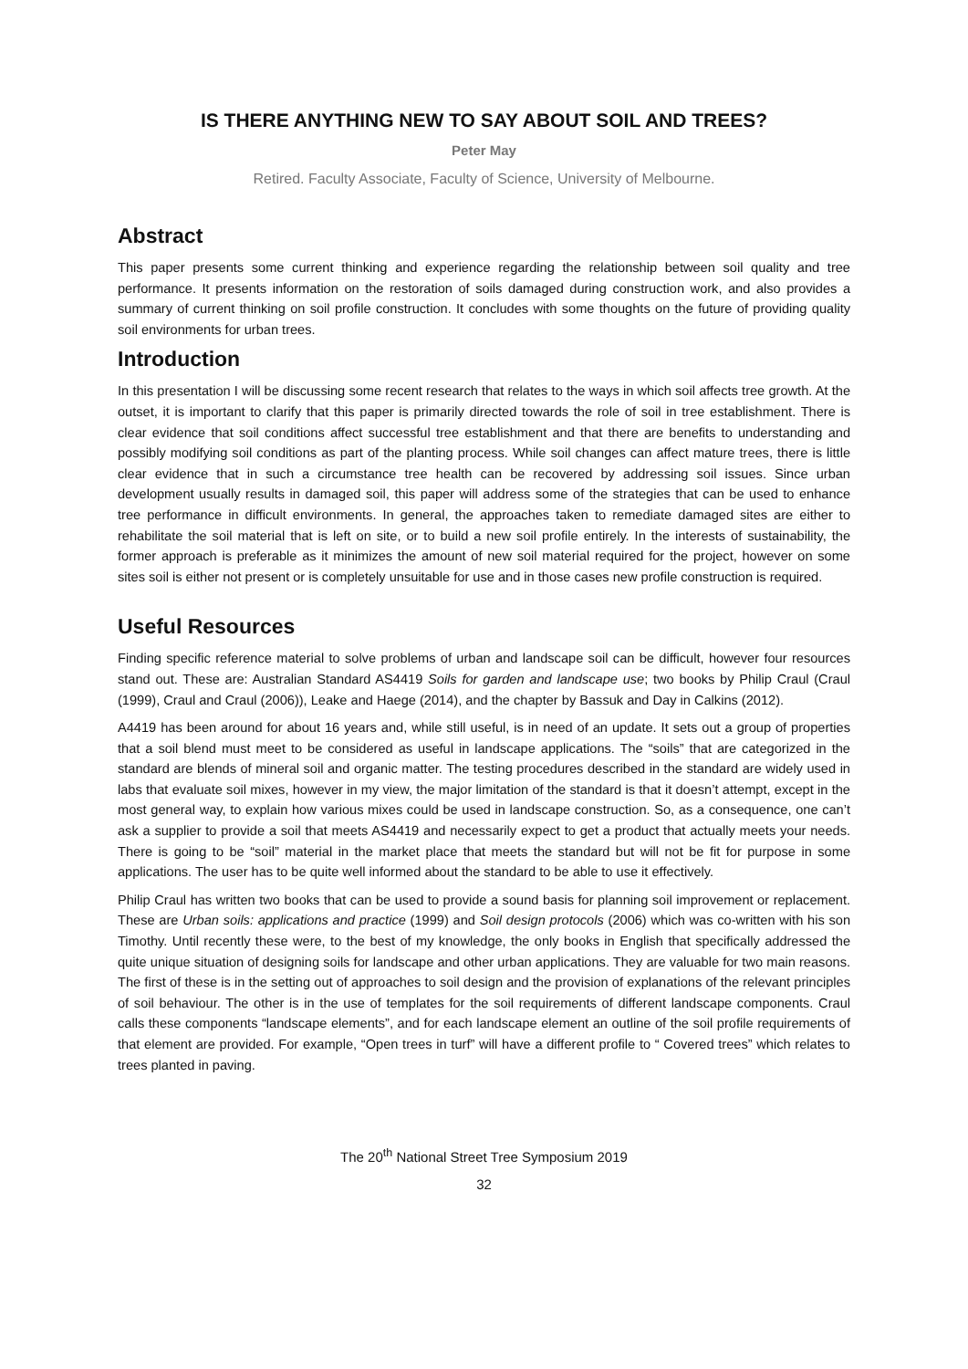IS THERE ANYTHING NEW TO SAY ABOUT SOIL AND TREES?
Peter May
Retired. Faculty Associate, Faculty of Science, University of Melbourne.
Abstract
This paper presents some current thinking and experience regarding the relationship between soil quality and tree performance. It presents information on the restoration of soils damaged during construction work, and also provides a summary of current thinking on soil profile construction. It concludes with some thoughts on the future of providing quality soil environments for urban trees.
Introduction
In this presentation I will be discussing some recent research that relates to the ways in which soil affects tree growth. At the outset, it is important to clarify that this paper is primarily directed towards the role of soil in tree establishment. There is clear evidence that soil conditions affect successful tree establishment and that there are benefits to understanding and possibly modifying soil conditions as part of the planting process. While soil changes can affect mature trees, there is little clear evidence that in such a circumstance tree health can be recovered by addressing soil issues. Since urban development usually results in damaged soil, this paper will address some of the strategies that can be used to enhance tree performance in difficult environments. In general, the approaches taken to remediate damaged sites are either to rehabilitate the soil material that is left on site, or to build a new soil profile entirely. In the interests of sustainability, the former approach is preferable as it minimizes the amount of new soil material required for the project, however on some sites soil is either not present or is completely unsuitable for use and in those cases new profile construction is required.
Useful Resources
Finding specific reference material to solve problems of urban and landscape soil can be difficult, however four resources stand out. These are: Australian Standard AS4419 Soils for garden and landscape use; two books by Philip Craul (Craul (1999), Craul and Craul (2006)), Leake and Haege (2014), and the chapter by Bassuk and Day in Calkins (2012).
A4419 has been around for about 16 years and, while still useful, is in need of an update. It sets out a group of properties that a soil blend must meet to be considered as useful in landscape applications. The “soils” that are categorized in the standard are blends of mineral soil and organic matter. The testing procedures described in the standard are widely used in labs that evaluate soil mixes, however in my view, the major limitation of the standard is that it doesn’t attempt, except in the most general way, to explain how various mixes could be used in landscape construction. So, as a consequence, one can’t ask a supplier to provide a soil that meets AS4419 and necessarily expect to get a product that actually meets your needs. There is going to be “soil” material in the market place that meets the standard but will not be fit for purpose in some applications. The user has to be quite well informed about the standard to be able to use it effectively.
Philip Craul has written two books that can be used to provide a sound basis for planning soil improvement or replacement. These are Urban soils: applications and practice (1999) and Soil design protocols (2006) which was co-written with his son Timothy. Until recently these were, to the best of my knowledge, the only books in English that specifically addressed the quite unique situation of designing soils for landscape and other urban applications. They are valuable for two main reasons. The first of these is in the setting out of approaches to soil design and the provision of explanations of the relevant principles of soil behaviour. The other is in the use of templates for the soil requirements of different landscape components. Craul calls these components “landscape elements”, and for each landscape element an outline of the soil profile requirements of that element are provided. For example, “Open trees in turf” will have a different profile to “ Covered trees” which relates to trees planted in paving.
The 20<sup>th</sup> National Street Tree Symposium 2019
32